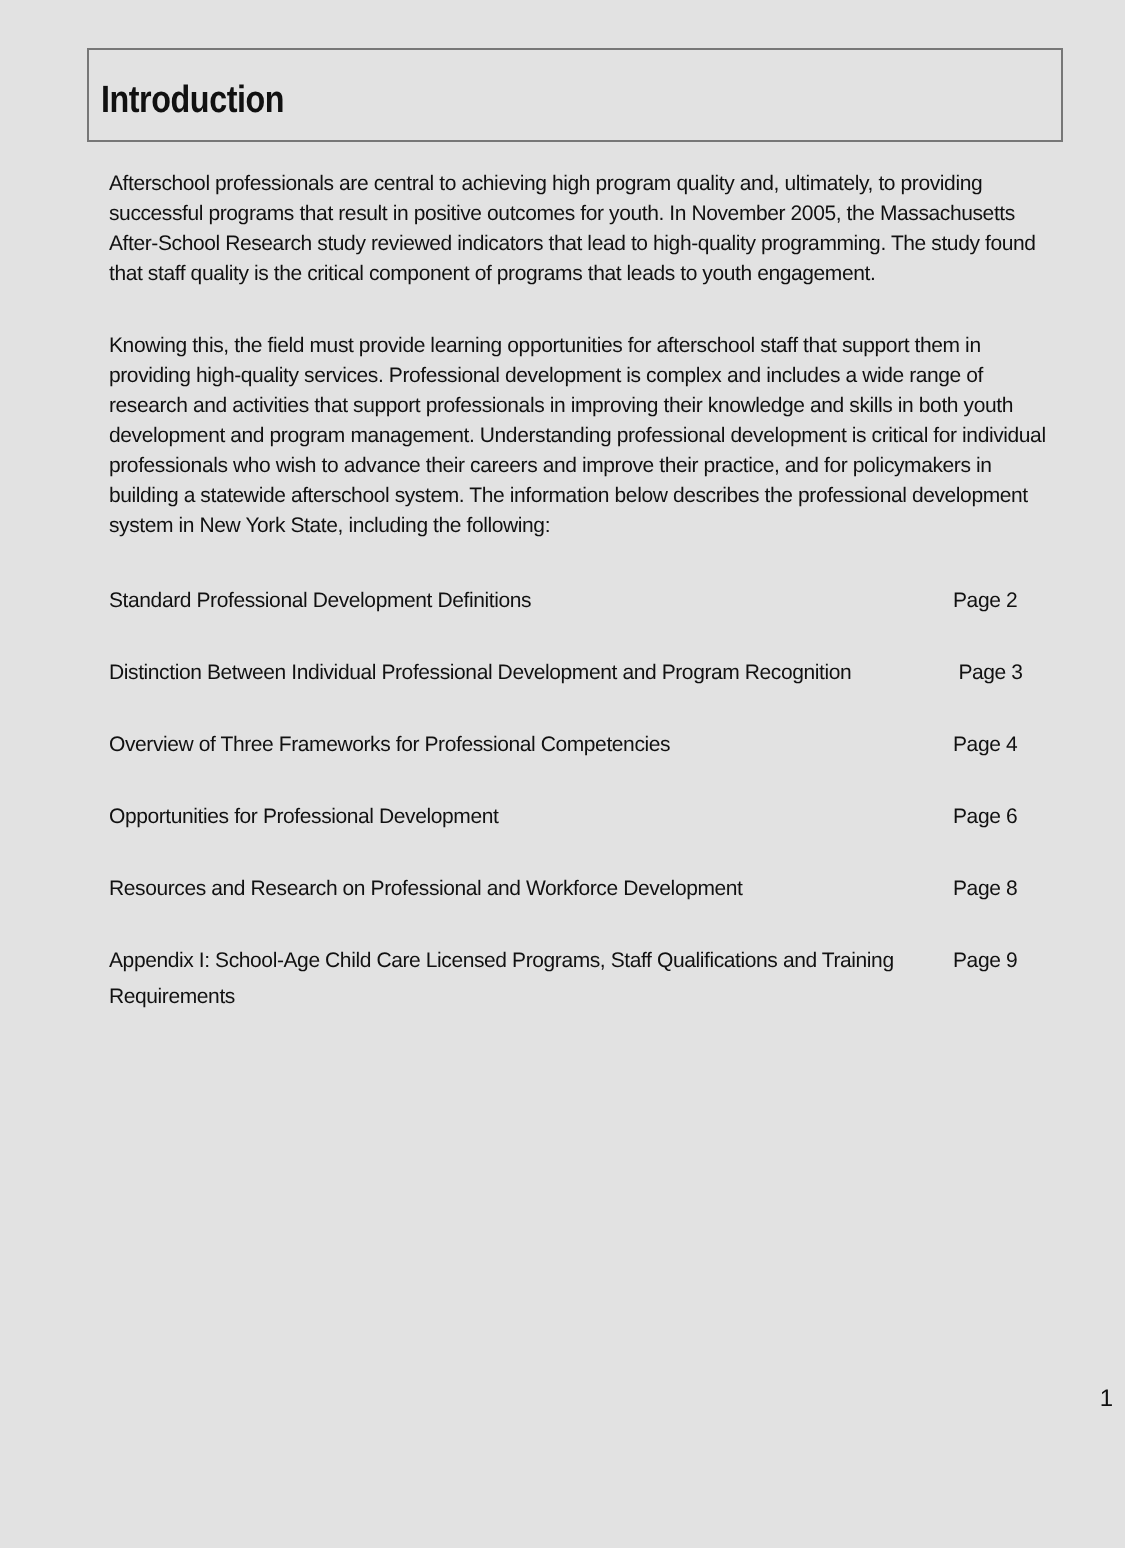Introduction
Afterschool professionals are central to achieving high program quality and, ultimately, to providing successful programs that result in positive outcomes for youth. In November 2005, the Massachusetts After-School Research study reviewed indicators that lead to high-quality programming. The study found that staff quality is the critical component of programs that leads to youth engagement.
Knowing this, the field must provide learning opportunities for afterschool staff that support them in providing high-quality services. Professional development is complex and includes a wide range of research and activities that support professionals in improving their knowledge and skills in both youth development and program management. Understanding professional development is critical for individual professionals who wish to advance their careers and improve their practice, and for policymakers in building a statewide afterschool system. The information below describes the professional development system in New York State, including the following:
Standard Professional Development Definitions Page 2
Distinction Between Individual Professional Development and Program Recognition
Page 3
Overview of Three Frameworks for Professional Competencies Page 4
Opportunities for Professional Development Page 6
Resources and Research on Professional and Workforce Development Page 8
Appendix I: School-Age Child Care Licensed Programs, Staff Qualifications and Training Requirements
Page 9
1